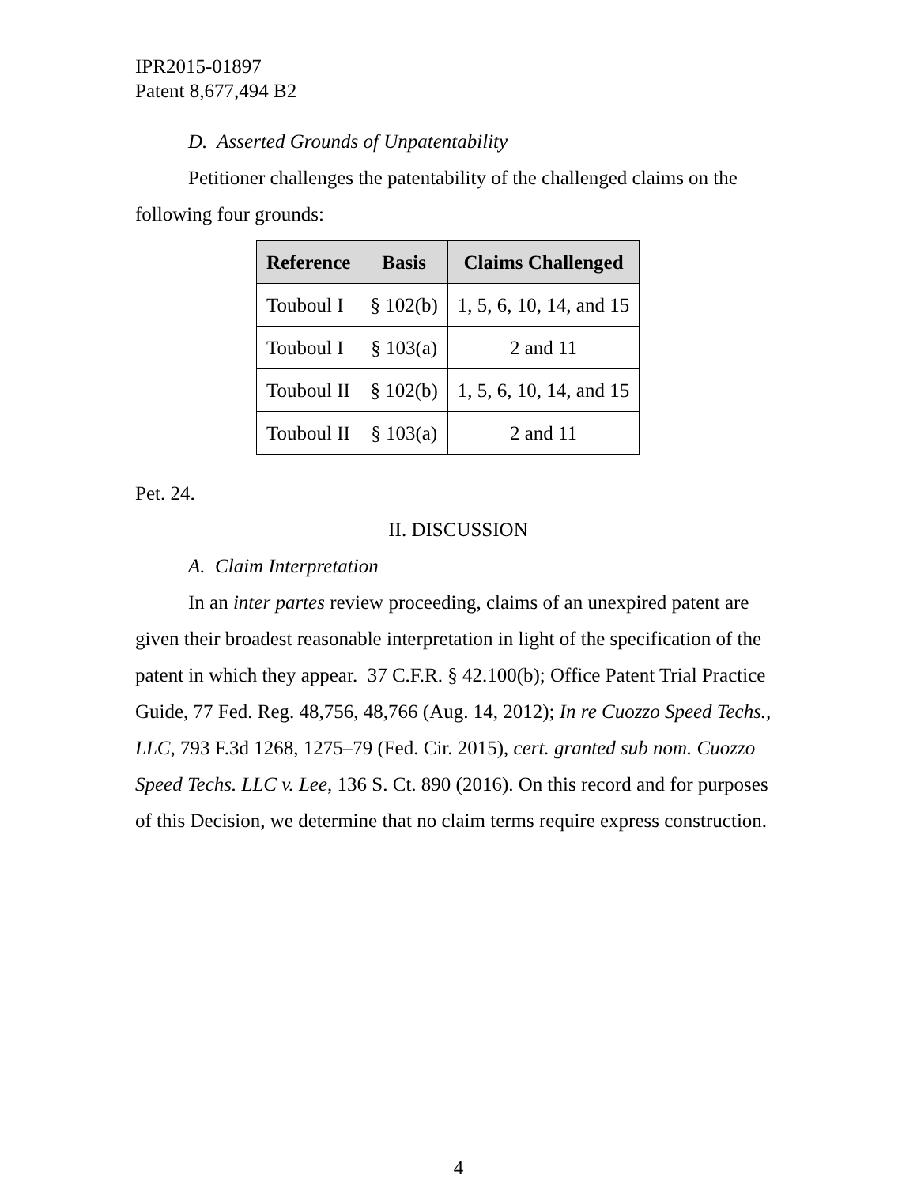IPR2015-01897
Patent 8,677,494 B2
D. Asserted Grounds of Unpatentability
Petitioner challenges the patentability of the challenged claims on the following four grounds:
| Reference | Basis | Claims Challenged |
| --- | --- | --- |
| Touboul I | § 102(b) | 1, 5, 6, 10, 14, and 15 |
| Touboul I | § 103(a) | 2 and 11 |
| Touboul II | § 102(b) | 1, 5, 6, 10, 14, and 15 |
| Touboul II | § 103(a) | 2 and 11 |
Pet. 24.
II. DISCUSSION
A. Claim Interpretation
In an inter partes review proceeding, claims of an unexpired patent are given their broadest reasonable interpretation in light of the specification of the patent in which they appear. 37 C.F.R. § 42.100(b); Office Patent Trial Practice Guide, 77 Fed. Reg. 48,756, 48,766 (Aug. 14, 2012); In re Cuozzo Speed Techs., LLC, 793 F.3d 1268, 1275–79 (Fed. Cir. 2015), cert. granted sub nom. Cuozzo Speed Techs. LLC v. Lee, 136 S. Ct. 890 (2016). On this record and for purposes of this Decision, we determine that no claim terms require express construction.
4